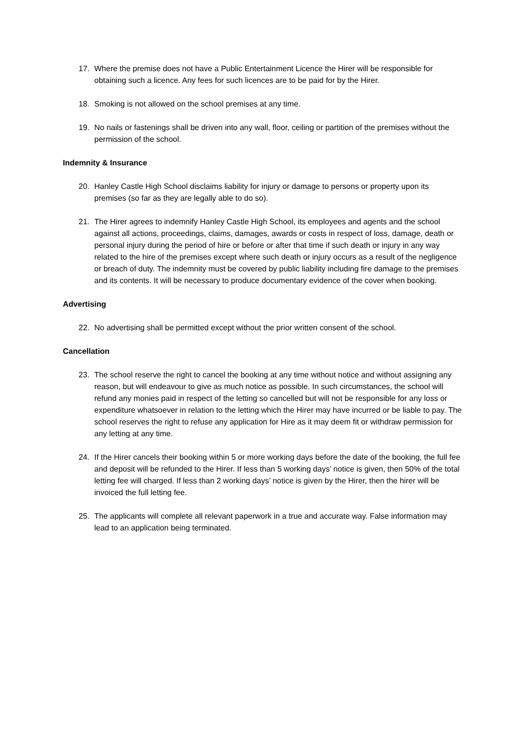17. Where the premise does not have a Public Entertainment Licence the Hirer will be responsible for obtaining such a licence. Any fees for such licences are to be paid for by the Hirer.
18. Smoking is not allowed on the school premises at any time.
19. No nails or fastenings shall be driven into any wall, floor, ceiling or partition of the premises without the permission of the school.
Indemnity & Insurance
20. Hanley Castle High School disclaims liability for injury or damage to persons or property upon its premises (so far as they are legally able to do so).
21. The Hirer agrees to indemnify Hanley Castle High School, its employees and agents and the school against all actions, proceedings, claims, damages, awards or costs in respect of loss, damage, death or personal injury during the period of hire or before or after that time if such death or injury in any way related to the hire of the premises except where such death or injury occurs as a result of the negligence or breach of duty. The indemnity must be covered by public liability including fire damage to the premises and its contents. It will be necessary to produce documentary evidence of the cover when booking.
Advertising
22. No advertising shall be permitted except without the prior written consent of the school.
Cancellation
23. The school reserve the right to cancel the booking at any time without notice and without assigning any reason, but will endeavour to give as much notice as possible. In such circumstances, the school will refund any monies paid in respect of the letting so cancelled but will not be responsible for any loss or expenditure whatsoever in relation to the letting which the Hirer may have incurred or be liable to pay. The school reserves the right to refuse any application for Hire as it may deem fit or withdraw permission for any letting at any time.
24. If the Hirer cancels their booking within 5 or more working days before the date of the booking, the full fee and deposit will be refunded to the Hirer. If less than 5 working days’ notice is given, then 50% of the total letting fee will charged. If less than 2 working days’ notice is given by the Hirer, then the hirer will be invoiced the full letting fee.
25. The applicants will complete all relevant paperwork in a true and accurate way. False information may lead to an application being terminated.